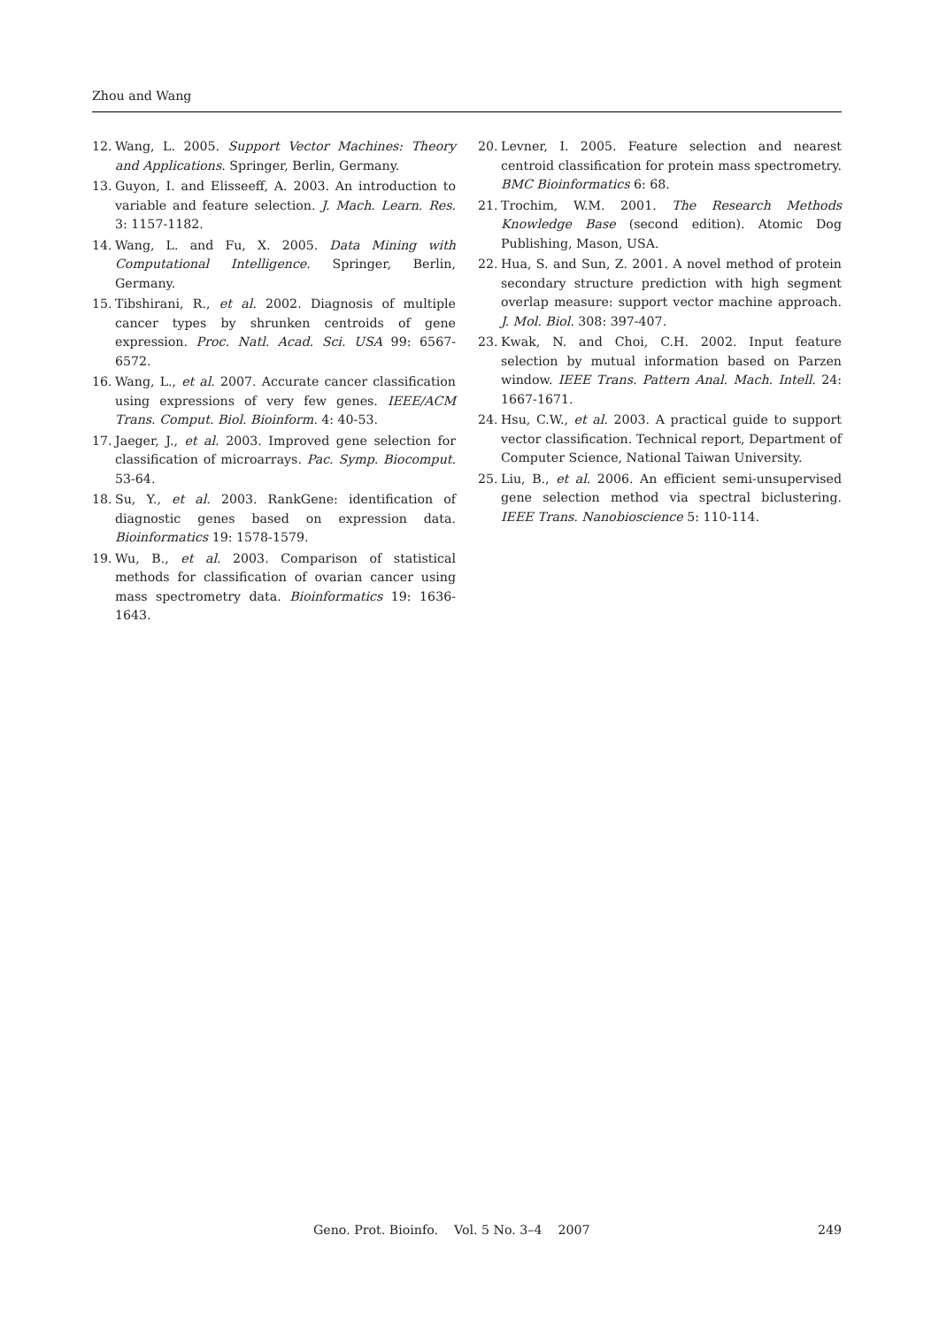Zhou and Wang
12. Wang, L. 2005. Support Vector Machines: Theory and Applications. Springer, Berlin, Germany.
13. Guyon, I. and Elisseeff, A. 2003. An introduction to variable and feature selection. J. Mach. Learn. Res. 3: 1157-1182.
14. Wang, L. and Fu, X. 2005. Data Mining with Computational Intelligence. Springer, Berlin, Germany.
15. Tibshirani, R., et al. 2002. Diagnosis of multiple cancer types by shrunken centroids of gene expression. Proc. Natl. Acad. Sci. USA 99: 6567-6572.
16. Wang, L., et al. 2007. Accurate cancer classification using expressions of very few genes. IEEE/ACM Trans. Comput. Biol. Bioinform. 4: 40-53.
17. Jaeger, J., et al. 2003. Improved gene selection for classification of microarrays. Pac. Symp. Biocomput. 53-64.
18. Su, Y., et al. 2003. RankGene: identification of diagnostic genes based on expression data. Bioinformatics 19: 1578-1579.
19. Wu, B., et al. 2003. Comparison of statistical methods for classification of ovarian cancer using mass spectrometry data. Bioinformatics 19: 1636-1643.
20. Levner, I. 2005. Feature selection and nearest centroid classification for protein mass spectrometry. BMC Bioinformatics 6: 68.
21. Trochim, W.M. 2001. The Research Methods Knowledge Base (second edition). Atomic Dog Publishing, Mason, USA.
22. Hua, S. and Sun, Z. 2001. A novel method of protein secondary structure prediction with high segment overlap measure: support vector machine approach. J. Mol. Biol. 308: 397-407.
23. Kwak, N. and Choi, C.H. 2002. Input feature selection by mutual information based on Parzen window. IEEE Trans. Pattern Anal. Mach. Intell. 24: 1667-1671.
24. Hsu, C.W., et al. 2003. A practical guide to support vector classification. Technical report, Department of Computer Science, National Taiwan University.
25. Liu, B., et al. 2006. An efficient semi-unsupervised gene selection method via spectral biclustering. IEEE Trans. Nanobioscience 5: 110-114.
Geno. Prot. Bioinfo. Vol. 5 No. 3–4 2007 249